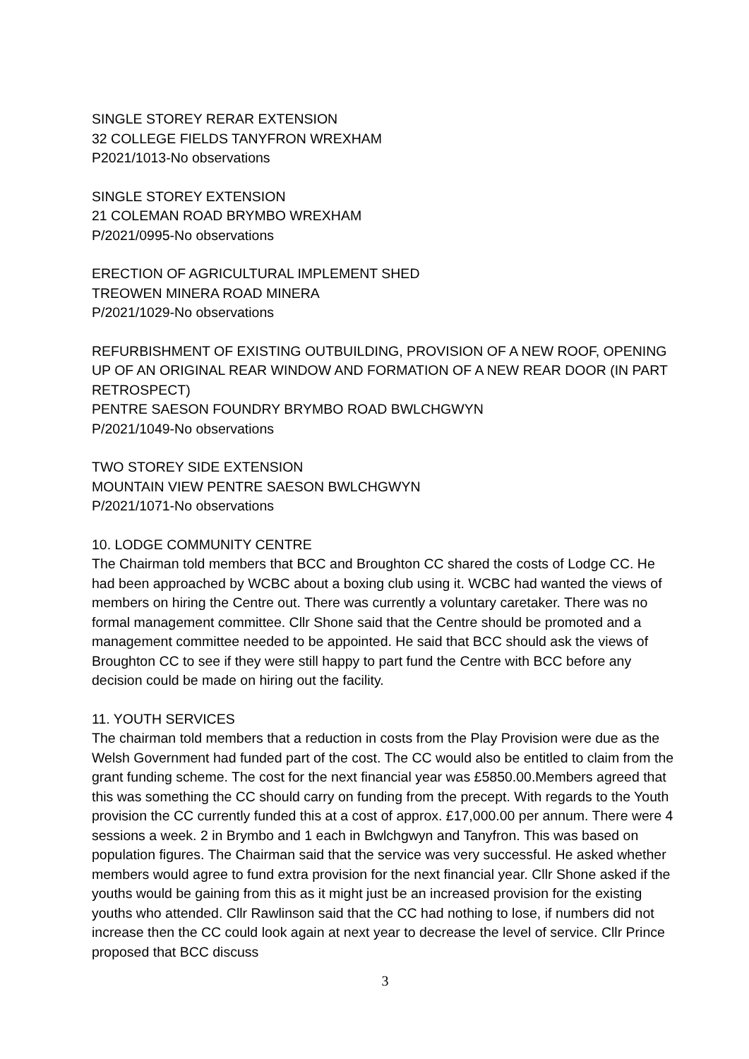SINGLE STOREY RERAR EXTENSION
32 COLLEGE FIELDS TANYFRON WREXHAM
P2021/1013-No observations
SINGLE STOREY EXTENSION
21 COLEMAN ROAD BRYMBO WREXHAM
P/2021/0995-No observations
ERECTION OF AGRICULTURAL IMPLEMENT SHED
TREOWEN MINERA ROAD MINERA
P/2021/1029-No observations
REFURBISHMENT OF EXISTING OUTBUILDING, PROVISION OF A NEW ROOF, OPENING UP OF AN ORIGINAL REAR WINDOW AND FORMATION OF A NEW REAR DOOR (IN PART RETROSPECT)
PENTRE SAESON FOUNDRY BRYMBO ROAD BWLCHGWYN
P/2021/1049-No observations
TWO STOREY SIDE EXTENSION
MOUNTAIN VIEW PENTRE SAESON BWLCHGWYN
P/2021/1071-No observations
10. LODGE COMMUNITY CENTRE
The Chairman told members that BCC and Broughton CC shared the costs of Lodge CC. He had been approached by WCBC about a boxing club using it. WCBC had wanted the views of members on hiring the Centre out. There was currently a voluntary caretaker. There was no formal management committee. Cllr Shone said that the Centre should be promoted and a management committee needed to be appointed. He said that BCC should ask the views of Broughton CC to see if they were still happy to part fund the Centre with BCC before any decision could be made on hiring out the facility.
11. YOUTH SERVICES
The chairman told members that a reduction in costs from the Play Provision were due as the Welsh Government had funded part of the cost. The CC would also be entitled to claim from the grant funding scheme. The cost for the next financial year was £5850.00.Members agreed that this was something the CC should carry on funding from the precept. With regards to the Youth provision the CC currently funded this at a cost of approx. £17,000.00 per annum. There were 4 sessions a week. 2 in Brymbo and 1 each in Bwlchgwyn and Tanyfron. This was based on population figures. The Chairman said that the service was very successful. He asked whether members would agree to fund extra provision for the next financial year. Cllr Shone asked if the youths would be gaining from this as it might just be an increased provision for the existing youths who attended. Cllr Rawlinson said that the CC had nothing to lose, if numbers did not increase then the CC could look again at next year to decrease the level of service. Cllr Prince proposed that BCC discuss
3